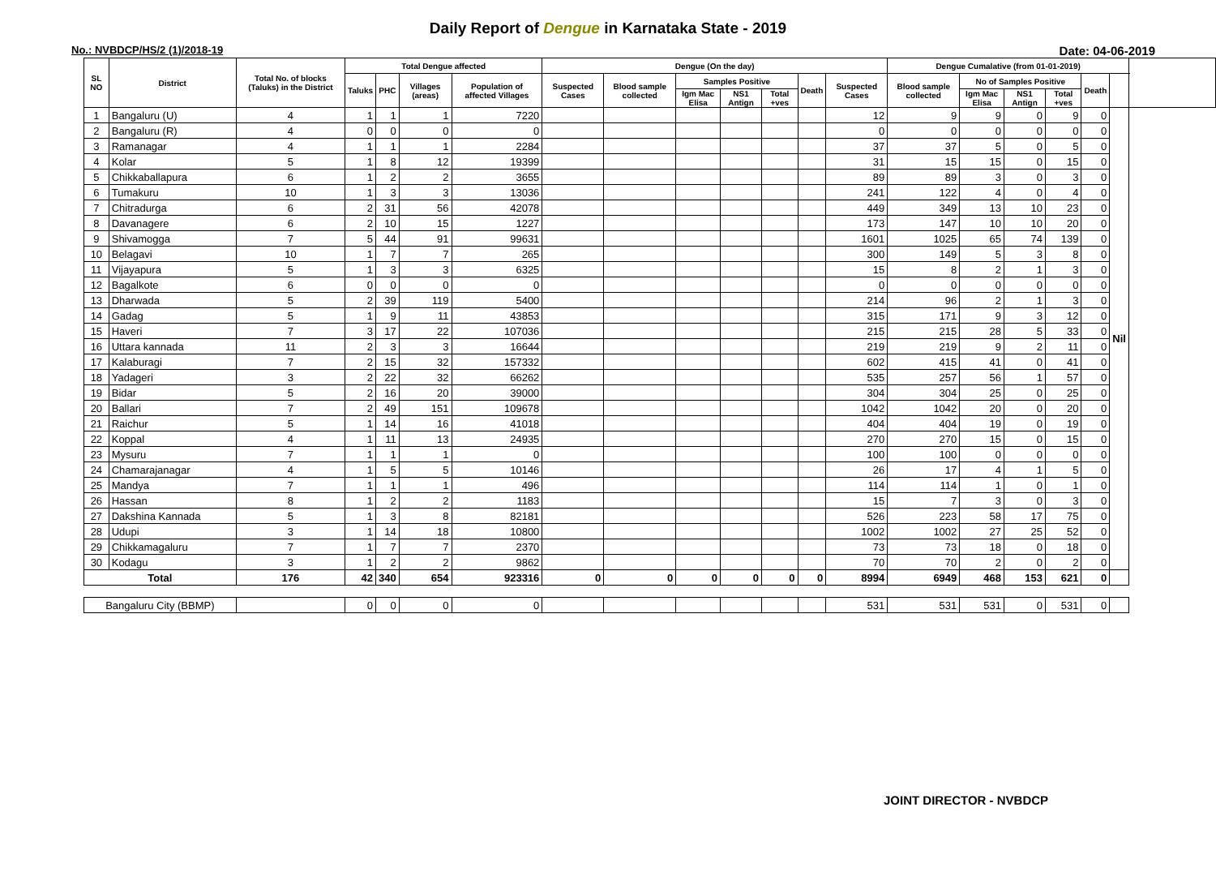Daily Report of Dengue in Karnataka State - 2019
No.: NVBDCP/HS/2 (1)/2018-19 Date: 04-06-2019
| SL NO | District | Total No. of blocks (Taluks) in the District | Total Dengue affected | | | | Dengue (On the day) | | | | | | | Dengue Cumalative (from 01-01-2019) | | | | | | |
| --- | --- | --- | --- | --- | --- | --- | --- | --- | --- | --- | --- | --- | --- | --- | --- | --- | --- | --- | --- | --- |
| | | | Taluks | PHC | Villages (areas) | Population of affected Villages | Suspected Cases | Blood sample collected | Samples Positive | | | Death | Suspected Cases | Blood sample collected | No of Samples Positive | | | Death | | |
| | | | | | | | | | Igm Mac Elisa | NS1 Antign | Total +ves | | | | Igm Mac Elisa | NS1 Antign | Total +ves | | | |
| 1 | Bangaluru (U) | 4 | 1 | 1 | 1 | 7220 | | | | | | | 12 | 9 | 9 | 0 | 9 | 0 | Nil | |
| 2 | Bangaluru (R) | 4 | 0 | 0 | 0 | 0 | | | | | | | 0 | 0 | 0 | 0 | 0 | 0 | | |
| 3 | Ramanagar | 4 | 1 | 1 | 1 | 2284 | | | | | | | 37 | 37 | 5 | 0 | 5 | 0 | | |
| 4 | Kolar | 5 | 1 | 8 | 12 | 19399 | | | | | | | 31 | 15 | 15 | 0 | 15 | 0 | | |
| 5 | Chikkaballapura | 6 | 1 | 2 | 2 | 3655 | | | | | | | 89 | 89 | 3 | 0 | 3 | 0 | | |
| 6 | Tumakuru | 10 | 1 | 3 | 3 | 13036 | | | | | | | 241 | 122 | 4 | 0 | 4 | 0 | | |
| 7 | Chitradurga | 6 | 2 | 31 | 56 | 42078 | | | | | | | 449 | 349 | 13 | 10 | 23 | 0 | | |
| 8 | Davanagere | 6 | 2 | 10 | 15 | 1227 | | | | | | | 173 | 147 | 10 | 10 | 20 | 0 | | |
| 9 | Shivamogga | 7 | 5 | 44 | 91 | 99631 | | | | | | | 1601 | 1025 | 65 | 74 | 139 | 0 | | |
| 10 | Belagavi | 10 | 1 | 7 | 7 | 265 | | | | | | | 300 | 149 | 5 | 3 | 8 | 0 | | |
| 11 | Vijayapura | 5 | 1 | 3 | 3 | 6325 | | | | | | | 15 | 8 | 2 | 1 | 3 | 0 | | |
| 12 | Bagalkote | 6 | 0 | 0 | 0 | 0 | | | | | | | 0 | 0 | 0 | 0 | 0 | 0 | | |
| 13 | Dharwada | 5 | 2 | 39 | 119 | 5400 | | | | | | | 214 | 96 | 2 | 1 | 3 | 0 | | |
| 14 | Gadag | 5 | 1 | 9 | 11 | 43853 | | | | | | | 315 | 171 | 9 | 3 | 12 | 0 | | |
| 15 | Haveri | 7 | 3 | 17 | 22 | 107036 | | | | | | | 215 | 215 | 28 | 5 | 33 | 0 | | |
| 16 | Uttara kannada | 11 | 2 | 3 | 3 | 16644 | | | | | | | 219 | 219 | 9 | 2 | 11 | 0 | | |
| 17 | Kalaburagi | 7 | 2 | 15 | 32 | 157332 | | | | | | | 602 | 415 | 41 | 0 | 41 | 0 | | |
| 18 | Yadageri | 3 | 2 | 22 | 32 | 66262 | | | | | | | 535 | 257 | 56 | 1 | 57 | 0 | | |
| 19 | Bidar | 5 | 2 | 16 | 20 | 39000 | | | | | | | 304 | 304 | 25 | 0 | 25 | 0 | | |
| 20 | Ballari | 7 | 2 | 49 | 151 | 109678 | | | | | | | 1042 | 1042 | 20 | 0 | 20 | 0 | | |
| 21 | Raichur | 5 | 1 | 14 | 16 | 41018 | | | | | | | 404 | 404 | 19 | 0 | 19 | 0 | | |
| 22 | Koppal | 4 | 1 | 11 | 13 | 24935 | | | | | | | 270 | 270 | 15 | 0 | 15 | 0 | | |
| 23 | Mysuru | 7 | 1 | 1 | 1 | 0 | | | | | | | 100 | 100 | 0 | 0 | 0 | 0 | | |
| 24 | Chamarajanagar | 4 | 1 | 5 | 5 | 10146 | | | | | | | 26 | 17 | 4 | 1 | 5 | 0 | | |
| 25 | Mandya | 7 | 1 | 1 | 1 | 496 | | | | | | | 114 | 114 | 1 | 0 | 1 | 0 | | |
| 26 | Hassan | 8 | 1 | 2 | 2 | 1183 | | | | | | | 15 | 7 | 3 | 0 | 3 | 0 | | |
| 27 | Dakshina Kannada | 5 | 1 | 3 | 8 | 82181 | | | | | | | 526 | 223 | 58 | 17 | 75 | 0 | | |
| 28 | Udupi | 3 | 1 | 14 | 18 | 10800 | | | | | | | 1002 | 1002 | 27 | 25 | 52 | 0 | | |
| 29 | Chikkamagaluru | 7 | 1 | 7 | 7 | 2370 | | | | | | | 73 | 73 | 18 | 0 | 18 | 0 | | |
| 30 | Kodagu | 3 | 1 | 2 | 2 | 9862 | | | | | | | 70 | 70 | 2 | 0 | 2 | 0 | | |
| Total | | 176 | 42 | 340 | 654 | 923316 | 0 | 0 | 0 | 0 | 0 | 0 | 8994 | 6949 | 468 | 153 | 621 | 0 | | |
| Bangaluru City (BBMP) | | | 0 | 0 | 0 | 0 | | | | | | | 531 | 531 | 531 | 0 | 531 | 0 | | |
JOINT DIRECTOR - NVBDCP